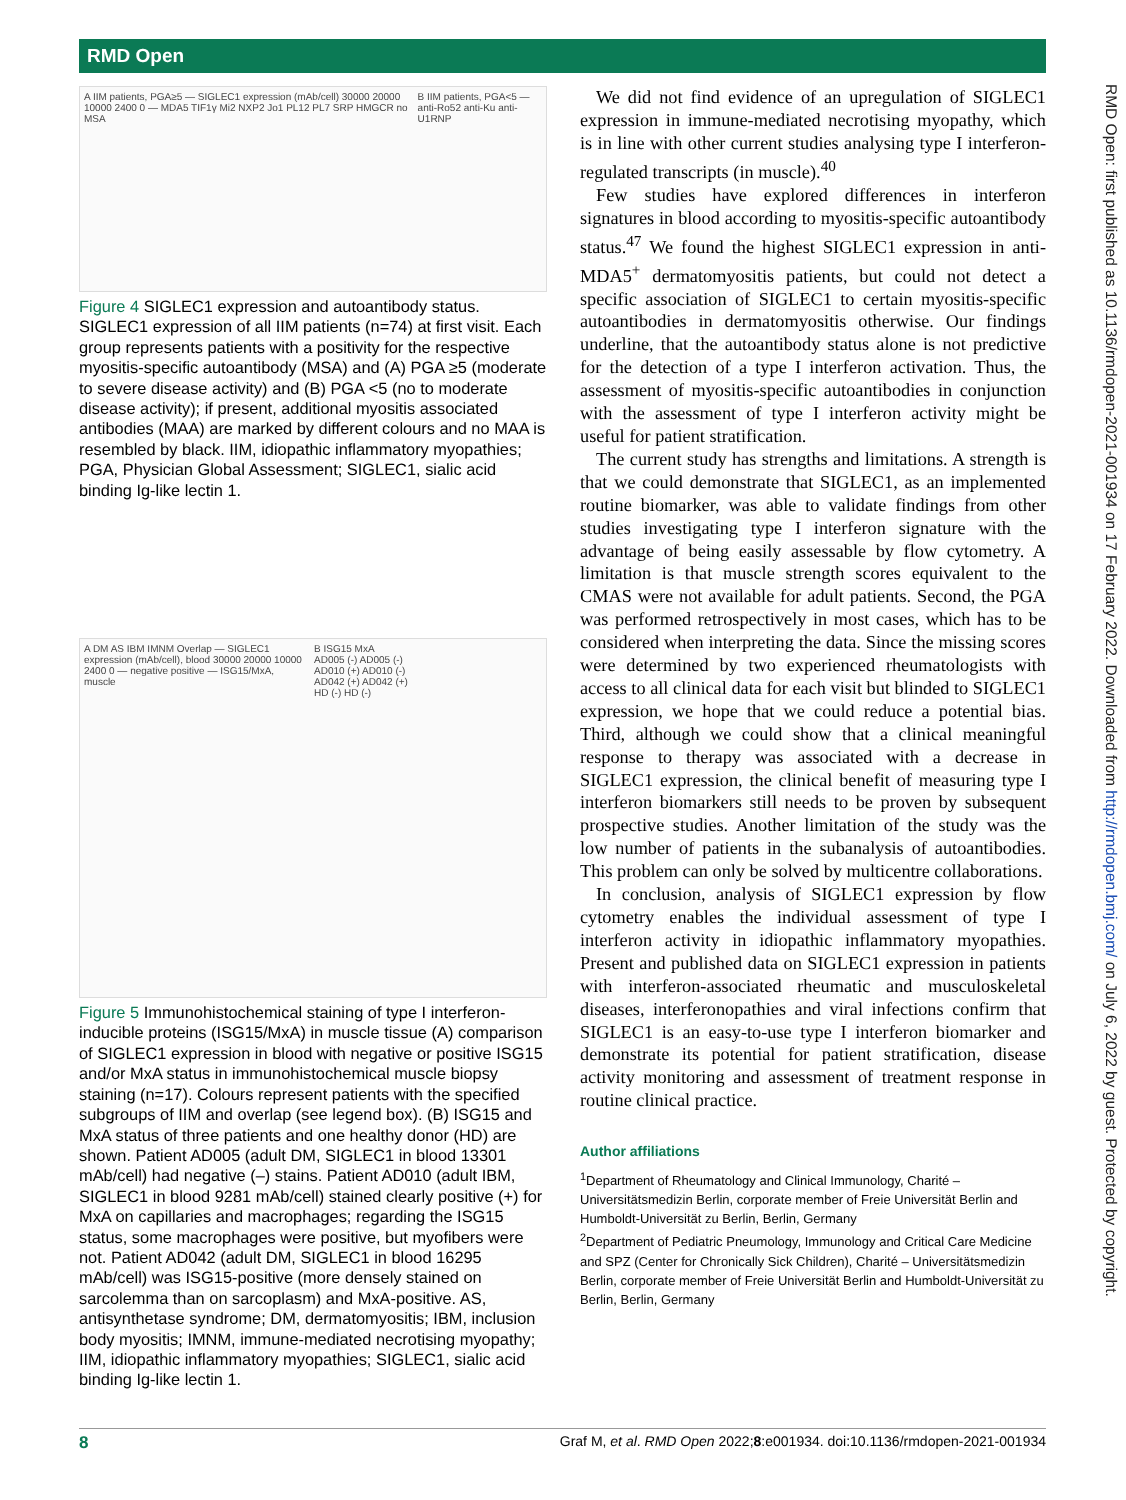RMD Open
A IIM patients, PGA≥5 — SIGLEC1 expression (mAb/cell) 30000 20000 10000 2400 0 — MDA5 TIF1γ Mi2 NXP2 Jo1 PL12 PL7 SRP HMGCR no MSA
B IIM patients, PGA<5 — anti-Ro52 anti-Ku anti-U1RNP
Figure 4 SIGLEC1 expression and autoantibody status. SIGLEC1 expression of all IIM patients (n=74) at first visit. Each group represents patients with a positivity for the respective myositis-specific autoantibody (MSA) and (A) PGA ≥5 (moderate to severe disease activity) and (B) PGA <5 (no to moderate disease activity); if present, additional myositis associated antibodies (MAA) are marked by different colours and no MAA is resembled by black. IIM, idiopathic inflammatory myopathies; PGA, Physician Global Assessment; SIGLEC1, sialic acid binding Ig-like lectin 1.
A DM AS IBM IMNM Overlap — SIGLEC1 expression (mAb/cell), blood 30000 20000 10000 2400 0 — negative positive — ISG15/MxA, muscle
B ISG15 MxA
AD005 (-) AD005 (-)
AD010 (+) AD010 (-)
AD042 (+) AD042 (+)
HD (-) HD (-)
Figure 5 Immunohistochemical staining of type I interferon-inducible proteins (ISG15/MxA) in muscle tissue (A) comparison of SIGLEC1 expression in blood with negative or positive ISG15 and/or MxA status in immunohistochemical muscle biopsy staining (n=17). Colours represent patients with the specified subgroups of IIM and overlap (see legend box). (B) ISG15 and MxA status of three patients and one healthy donor (HD) are shown. Patient AD005 (adult DM, SIGLEC1 in blood 13301 mAb/cell) had negative (–) stains. Patient AD010 (adult IBM, SIGLEC1 in blood 9281 mAb/cell) stained clearly positive (+) for MxA on capillaries and macrophages; regarding the ISG15 status, some macrophages were positive, but myofibers were not. Patient AD042 (adult DM, SIGLEC1 in blood 16295 mAb/cell) was ISG15-positive (more densely stained on sarcolemma than on sarcoplasm) and MxA-positive. AS, antisynthetase syndrome; DM, dermatomyositis; IBM, inclusion body myositis; IMNM, immune-mediated necrotising myopathy; IIM, idiopathic inflammatory myopathies; SIGLEC1, sialic acid binding Ig-like lectin 1.
We did not find evidence of an upregulation of SIGLEC1 expression in immune-mediated necrotising myopathy, which is in line with other current studies analysing type I interferon-regulated transcripts (in muscle).<sup>40</sup>
Few studies have explored differences in interferon signatures in blood according to myositis-specific autoantibody status.<sup>47</sup> We found the highest SIGLEC1 expression in anti-MDA5<sup>+</sup> dermatomyositis patients, but could not detect a specific association of SIGLEC1 to certain myositis-specific autoantibodies in dermatomyositis otherwise. Our findings underline, that the autoantibody status alone is not predictive for the detection of a type I interferon activation. Thus, the assessment of myositis-specific autoantibodies in conjunction with the assessment of type I interferon activity might be useful for patient stratification.
The current study has strengths and limitations. A strength is that we could demonstrate that SIGLEC1, as an implemented routine biomarker, was able to validate findings from other studies investigating type I interferon signature with the advantage of being easily assessable by flow cytometry. A limitation is that muscle strength scores equivalent to the CMAS were not available for adult patients. Second, the PGA was performed retrospectively in most cases, which has to be considered when interpreting the data. Since the missing scores were determined by two experienced rheumatologists with access to all clinical data for each visit but blinded to SIGLEC1 expression, we hope that we could reduce a potential bias. Third, although we could show that a clinical meaningful response to therapy was associated with a decrease in SIGLEC1 expression, the clinical benefit of measuring type I interferon biomarkers still needs to be proven by subsequent prospective studies. Another limitation of the study was the low number of patients in the subanalysis of autoantibodies. This problem can only be solved by multicentre collaborations.
In conclusion, analysis of SIGLEC1 expression by flow cytometry enables the individual assessment of type I interferon activity in idiopathic inflammatory myopathies. Present and published data on SIGLEC1 expression in patients with interferon-associated rheumatic and musculoskeletal diseases, interferonopathies and viral infections confirm that SIGLEC1 is an easy-to-use type I interferon biomarker and demonstrate its potential for patient stratification, disease activity monitoring and assessment of treatment response in routine clinical practice.
Author affiliations
<sup>1</sup> Department of Rheumatology and Clinical Immunology, Charité – Universitätsmedizin Berlin, corporate member of Freie Universität Berlin and Humboldt-Universität zu Berlin, Berlin, Germany
<sup>2</sup> Department of Pediatric Pneumology, Immunology and Critical Care Medicine and SPZ (Center for Chronically Sick Children), Charité – Universitätsmedizin Berlin, corporate member of Freie Universität Berlin and Humboldt-Universität zu Berlin, Berlin, Germany
RMD Open: first published as 10.1136/rmdopen-2021-001934 on 17 February 2022. Downloaded from http://rmdopen.bmj.com/ on July 6, 2022 by guest. Protected by copyright.
8 Graf M, et al. RMD Open 2022;8:e001934. doi:10.1136/rmdopen-2021-001934